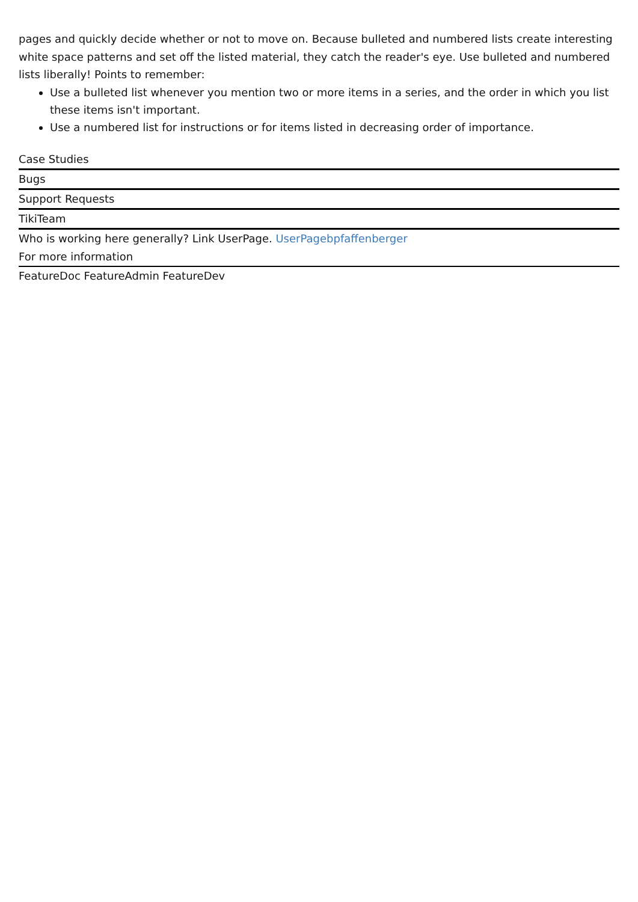pages and quickly decide whether or not to move on. Because bulleted and numbered lists create interesting white space patterns and set off the listed material, they catch the reader's eye. Use bulleted and numbered lists liberally! Points to remember:
Use a bulleted list whenever you mention two or more items in a series, and the order in which you list these items isn't important.
Use a numbered list for instructions or for items listed in decreasing order of importance.
Case Studies
Bugs
Support Requests
TikiTeam
Who is working here generally? Link UserPage. UserPagebpfaffenberger
For more information
FeatureDoc FeatureAdmin FeatureDev